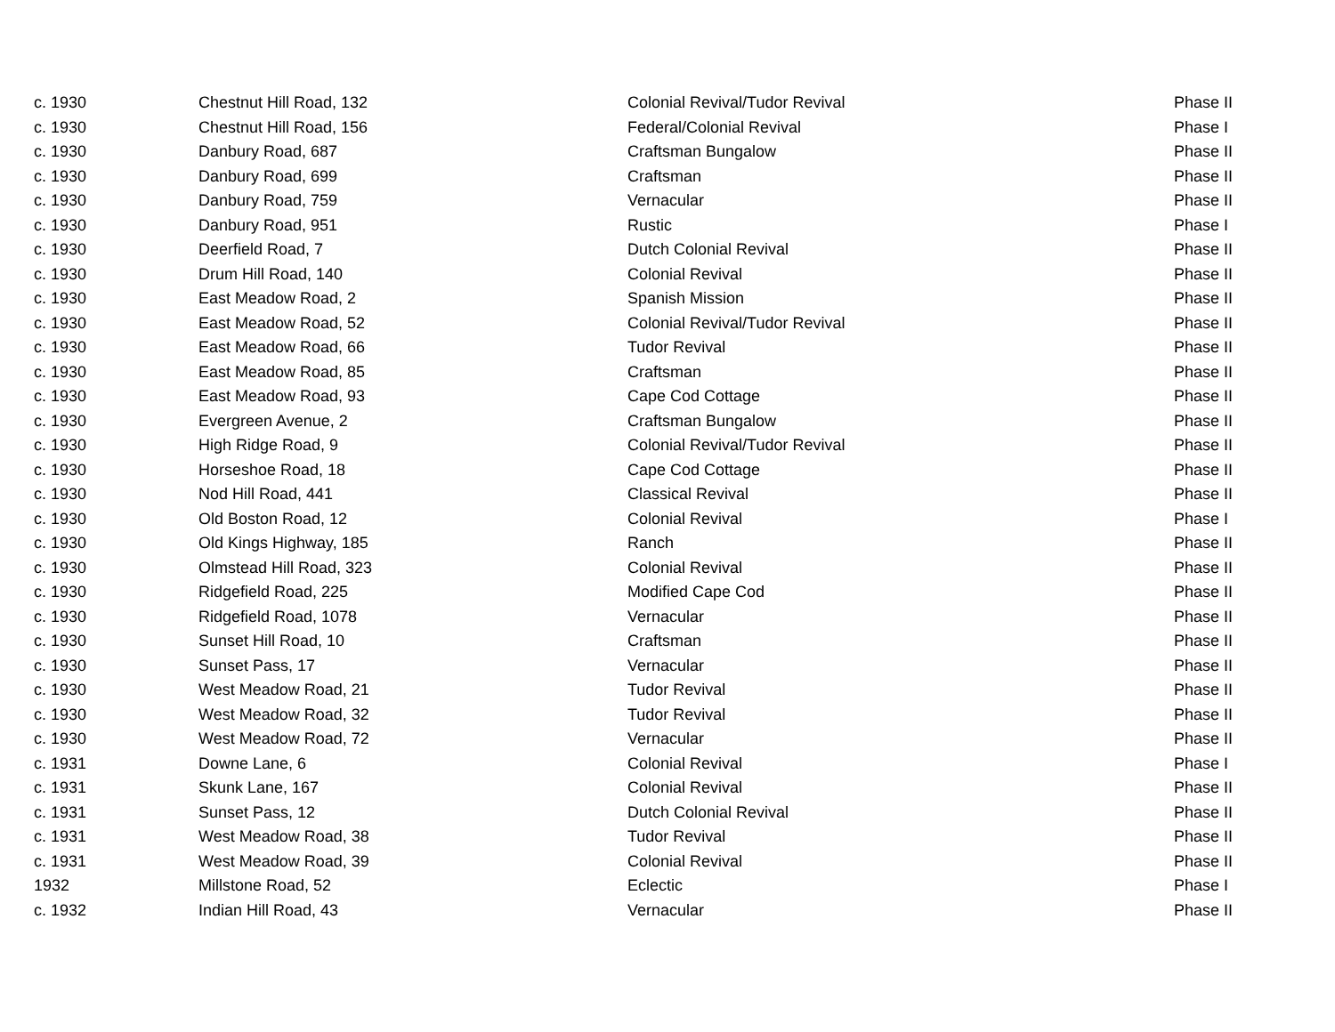| c. 1930 | Chestnut Hill Road, 132 | Colonial Revival/Tudor Revival | Phase II |
| c. 1930 | Chestnut Hill Road, 156 | Federal/Colonial Revival | Phase I |
| c. 1930 | Danbury Road, 687 | Craftsman Bungalow | Phase II |
| c. 1930 | Danbury Road, 699 | Craftsman | Phase II |
| c. 1930 | Danbury Road, 759 | Vernacular | Phase II |
| c. 1930 | Danbury Road, 951 | Rustic | Phase I |
| c. 1930 | Deerfield Road, 7 | Dutch Colonial Revival | Phase II |
| c. 1930 | Drum Hill Road, 140 | Colonial Revival | Phase II |
| c. 1930 | East Meadow Road, 2 | Spanish Mission | Phase II |
| c. 1930 | East Meadow Road, 52 | Colonial Revival/Tudor Revival | Phase II |
| c. 1930 | East Meadow Road, 66 | Tudor Revival | Phase II |
| c. 1930 | East Meadow Road, 85 | Craftsman | Phase II |
| c. 1930 | East Meadow Road, 93 | Cape Cod Cottage | Phase II |
| c. 1930 | Evergreen Avenue, 2 | Craftsman Bungalow | Phase II |
| c. 1930 | High Ridge Road, 9 | Colonial Revival/Tudor Revival | Phase II |
| c. 1930 | Horseshoe Road, 18 | Cape Cod Cottage | Phase II |
| c. 1930 | Nod Hill Road, 441 | Classical Revival | Phase II |
| c. 1930 | Old Boston Road, 12 | Colonial Revival | Phase I |
| c. 1930 | Old Kings Highway, 185 | Ranch | Phase II |
| c. 1930 | Olmstead Hill Road, 323 | Colonial Revival | Phase II |
| c. 1930 | Ridgefield Road, 225 | Modified Cape Cod | Phase II |
| c. 1930 | Ridgefield Road, 1078 | Vernacular | Phase II |
| c. 1930 | Sunset Hill Road, 10 | Craftsman | Phase II |
| c. 1930 | Sunset Pass, 17 | Vernacular | Phase II |
| c. 1930 | West Meadow Road, 21 | Tudor Revival | Phase II |
| c. 1930 | West Meadow Road, 32 | Tudor Revival | Phase II |
| c. 1930 | West Meadow Road, 72 | Vernacular | Phase II |
| c. 1931 | Downe Lane, 6 | Colonial Revival | Phase I |
| c. 1931 | Skunk Lane, 167 | Colonial Revival | Phase II |
| c. 1931 | Sunset Pass, 12 | Dutch Colonial Revival | Phase II |
| c. 1931 | West Meadow Road, 38 | Tudor Revival | Phase II |
| c. 1931 | West Meadow Road, 39 | Colonial Revival | Phase II |
| 1932 | Millstone Road, 52 | Eclectic | Phase I |
| c. 1932 | Indian Hill Road, 43 | Vernacular | Phase II |